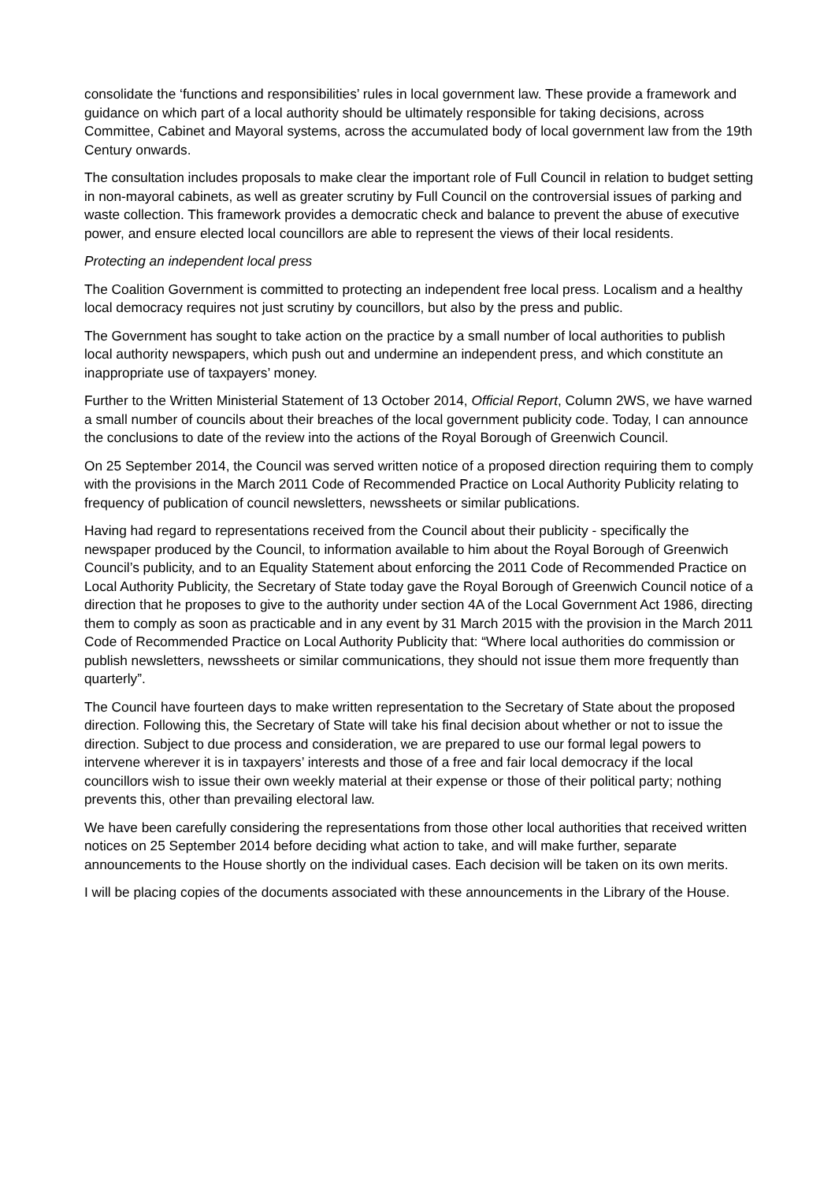consolidate the ‘functions and responsibilities’ rules in local government law. These provide a framework and guidance on which part of a local authority should be ultimately responsible for taking decisions, across Committee, Cabinet and Mayoral systems, across the accumulated body of local government law from the 19th Century onwards.
The consultation includes proposals to make clear the important role of Full Council in relation to budget setting in non-mayoral cabinets, as well as greater scrutiny by Full Council on the controversial issues of parking and waste collection. This framework provides a democratic check and balance to prevent the abuse of executive power, and ensure elected local councillors are able to represent the views of their local residents.
Protecting an independent local press
The Coalition Government is committed to protecting an independent free local press. Localism and a healthy local democracy requires not just scrutiny by councillors, but also by the press and public.
The Government has sought to take action on the practice by a small number of local authorities to publish local authority newspapers, which push out and undermine an independent press, and which constitute an inappropriate use of taxpayers’ money.
Further to the Written Ministerial Statement of 13 October 2014, Official Report, Column 2WS, we have warned a small number of councils about their breaches of the local government publicity code. Today, I can announce the conclusions to date of the review into the actions of the Royal Borough of Greenwich Council.
On 25 September 2014, the Council was served written notice of a proposed direction requiring them to comply with the provisions in the March 2011 Code of Recommended Practice on Local Authority Publicity relating to frequency of publication of council newsletters, newssheets or similar publications.
Having had regard to representations received from the Council about their publicity - specifically the newspaper produced by the Council, to information available to him about the Royal Borough of Greenwich Council’s publicity, and to an Equality Statement about enforcing the 2011 Code of Recommended Practice on Local Authority Publicity, the Secretary of State today gave the Royal Borough of Greenwich Council notice of a direction that he proposes to give to the authority under section 4A of the Local Government Act 1986, directing them to comply as soon as practicable and in any event by 31 March 2015 with the provision in the March 2011 Code of Recommended Practice on Local Authority Publicity that: “Where local authorities do commission or publish newsletters, newssheets or similar communications, they should not issue them more frequently than quarterly”.
The Council have fourteen days to make written representation to the Secretary of State about the proposed direction. Following this, the Secretary of State will take his final decision about whether or not to issue the direction. Subject to due process and consideration, we are prepared to use our formal legal powers to intervene wherever it is in taxpayers’ interests and those of a free and fair local democracy if the local councillors wish to issue their own weekly material at their expense or those of their political party; nothing prevents this, other than prevailing electoral law.
We have been carefully considering the representations from those other local authorities that received written notices on 25 September 2014 before deciding what action to take, and will make further, separate announcements to the House shortly on the individual cases. Each decision will be taken on its own merits.
I will be placing copies of the documents associated with these announcements in the Library of the House.